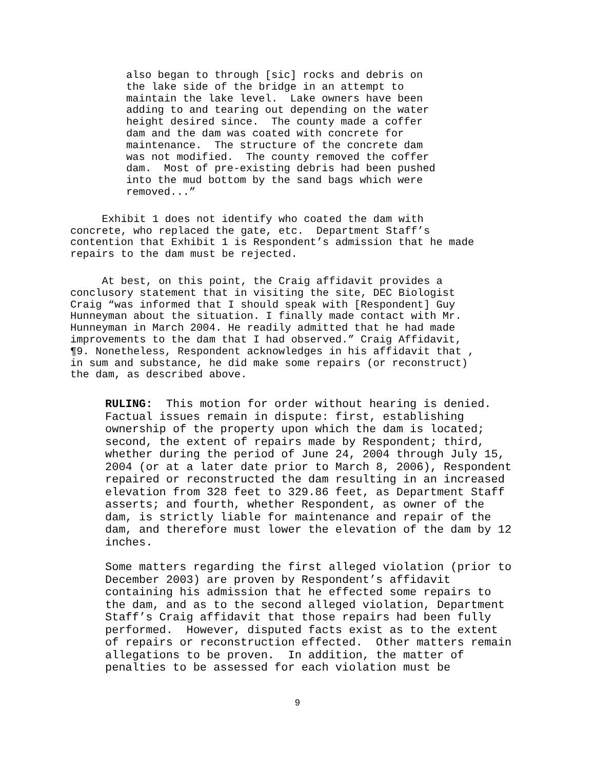also began to through [sic] rocks and debris on the lake side of the bridge in an attempt to maintain the lake level. Lake owners have been adding to and tearing out depending on the water height desired since. The county made a coffer dam and the dam was coated with concrete for maintenance. The structure of the concrete dam was not modified. The county removed the coffer dam. Most of pre-existing debris had been pushed into the mud bottom by the sand bags which were removed...”
Exhibit 1 does not identify who coated the dam with concrete, who replaced the gate, etc. Department Staff’s contention that Exhibit 1 is Respondent’s admission that he made repairs to the dam must be rejected.
At best, on this point, the Craig affidavit provides a conclusory statement that in visiting the site, DEC Biologist Craig “was informed that I should speak with [Respondent] Guy Hunneyman about the situation. I finally made contact with Mr. Hunneyman in March 2004. He readily admitted that he had made improvements to the dam that I had observed.” Craig Affidavit, ¶9. Nonetheless, Respondent acknowledges in his affidavit that , in sum and substance, he did make some repairs (or reconstruct) the dam, as described above.
RULING: This motion for order without hearing is denied. Factual issues remain in dispute: first, establishing ownership of the property upon which the dam is located; second, the extent of repairs made by Respondent; third, whether during the period of June 24, 2004 through July 15, 2004 (or at a later date prior to March 8, 2006), Respondent repaired or reconstructed the dam resulting in an increased elevation from 328 feet to 329.86 feet, as Department Staff asserts; and fourth, whether Respondent, as owner of the dam, is strictly liable for maintenance and repair of the dam, and therefore must lower the elevation of the dam by 12 inches.
Some matters regarding the first alleged violation (prior to December 2003) are proven by Respondent’s affidavit containing his admission that he effected some repairs to the dam, and as to the second alleged violation, Department Staff’s Craig affidavit that those repairs had been fully performed. However, disputed facts exist as to the extent of repairs or reconstruction effected. Other matters remain allegations to be proven. In addition, the matter of penalties to be assessed for each violation must be
9